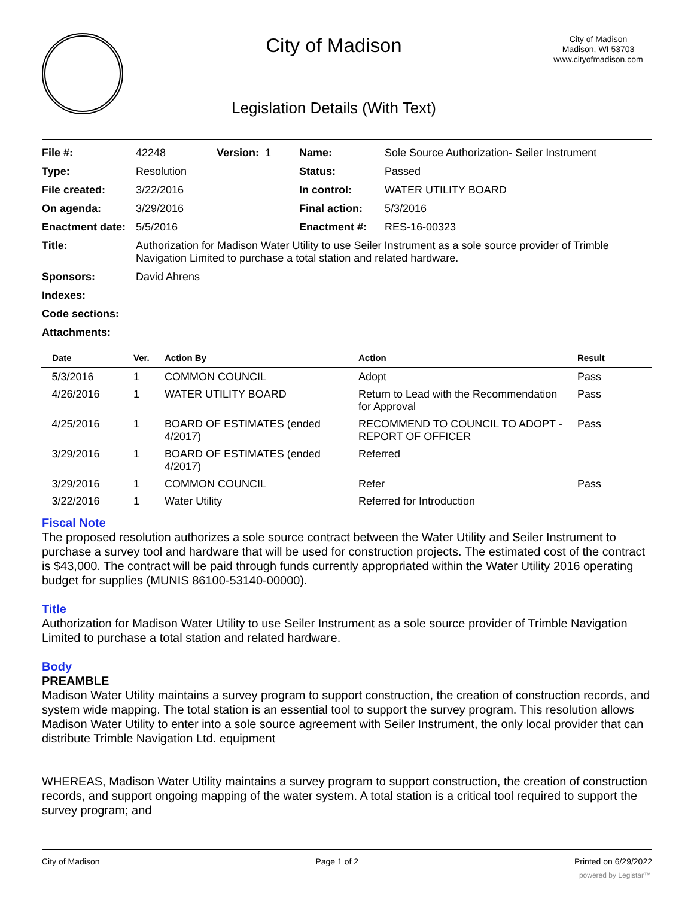City of Madison
Legislation Details (With Text)
City of Madison
Madison, WI 53703
www.cityofmadison.com
| File #: | 42248 | Version: 1 | Name: | Sole Source Authorization- Seiler Instrument |
| Type: | Resolution | | Status: | Passed |
| File created: | 3/22/2016 | | In control: | WATER UTILITY BOARD |
| On agenda: | 3/29/2016 | | Final action: | 5/3/2016 |
| Enactment date: | 5/5/2016 | | Enactment #: | RES-16-00323 |
| Title: | Authorization for Madison Water Utility to use Seiler Instrument as a sole source provider of Trimble Navigation Limited to purchase a total station and related hardware. | | | |
| Sponsors: | David Ahrens | | | |
| Indexes: | | | | |
| Code sections: | | | | |
| Attachments: | | | | |
| Date | Ver. | Action By | Action | Result |
| --- | --- | --- | --- | --- |
| 5/3/2016 | 1 | COMMON COUNCIL | Adopt | Pass |
| 4/26/2016 | 1 | WATER UTILITY BOARD | Return to Lead with the Recommendation for Approval | Pass |
| 4/25/2016 | 1 | BOARD OF ESTIMATES (ended 4/2017) | RECOMMEND TO COUNCIL TO ADOPT - REPORT OF OFFICER | Pass |
| 3/29/2016 | 1 | BOARD OF ESTIMATES (ended 4/2017) | Referred | |
| 3/29/2016 | 1 | COMMON COUNCIL | Refer | Pass |
| 3/22/2016 | 1 | Water Utility | Referred for Introduction | |
Fiscal Note
The proposed resolution authorizes a sole source contract between the Water Utility and Seiler Instrument to purchase a survey tool and hardware that will be used for construction projects. The estimated cost of the contract is $43,000. The contract will be paid through funds currently appropriated within the Water Utility 2016 operating budget for supplies (MUNIS 86100-53140-00000).
Title
Authorization for Madison Water Utility to use Seiler Instrument as a sole source provider of Trimble Navigation Limited to purchase a total station and related hardware.
Body
PREAMBLE
Madison Water Utility maintains a survey program to support construction, the creation of construction records, and system wide mapping. The total station is an essential tool to support the survey program. This resolution allows Madison Water Utility to enter into a sole source agreement with Seiler Instrument, the only local provider that can distribute Trimble Navigation Ltd. equipment
WHEREAS, Madison Water Utility maintains a survey program to support construction, the creation of construction records, and support ongoing mapping of the water system. A total station is a critical tool required to support the survey program; and
City of Madison Page 1 of 2 Printed on 6/29/2022
powered by Legistar™